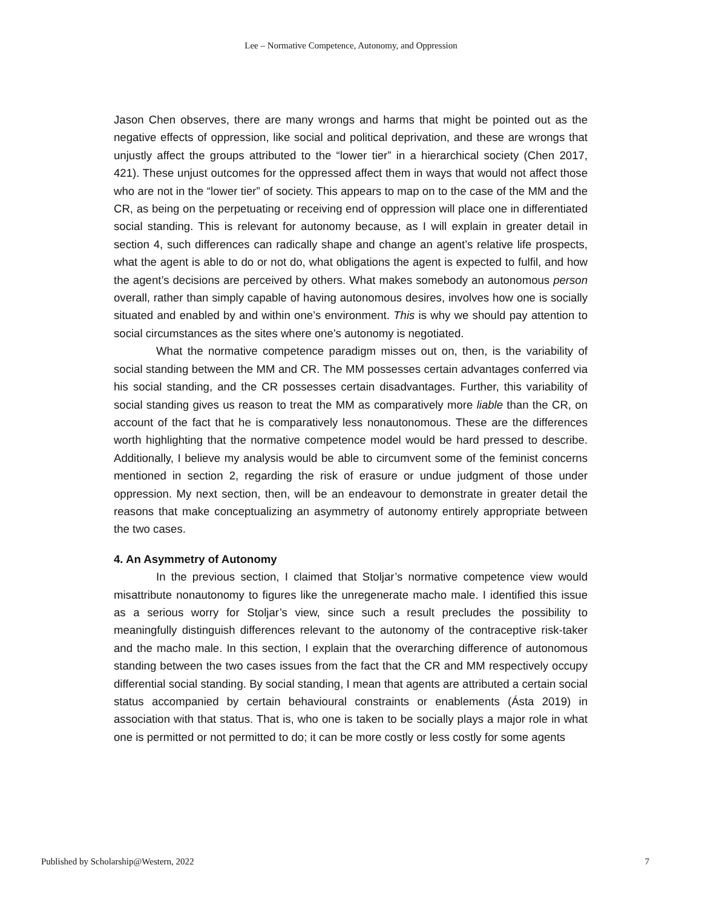Lee – Normative Competence, Autonomy, and Oppression
Jason Chen observes, there are many wrongs and harms that might be pointed out as the negative effects of oppression, like social and political deprivation, and these are wrongs that unjustly affect the groups attributed to the “lower tier” in a hierarchical society (Chen 2017, 421). These unjust outcomes for the oppressed affect them in ways that would not affect those who are not in the “lower tier” of society. This appears to map on to the case of the MM and the CR, as being on the perpetuating or receiving end of oppression will place one in differentiated social standing. This is relevant for autonomy because, as I will explain in greater detail in section 4, such differences can radically shape and change an agent’s relative life prospects, what the agent is able to do or not do, what obligations the agent is expected to fulfil, and how the agent’s decisions are perceived by others. What makes somebody an autonomous person overall, rather than simply capable of having autonomous desires, involves how one is socially situated and enabled by and within one’s environment. This is why we should pay attention to social circumstances as the sites where one’s autonomy is negotiated.
What the normative competence paradigm misses out on, then, is the variability of social standing between the MM and CR. The MM possesses certain advantages conferred via his social standing, and the CR possesses certain disadvantages. Further, this variability of social standing gives us reason to treat the MM as comparatively more liable than the CR, on account of the fact that he is comparatively less nonautonomous. These are the differences worth highlighting that the normative competence model would be hard pressed to describe. Additionally, I believe my analysis would be able to circumvent some of the feminist concerns mentioned in section 2, regarding the risk of erasure or undue judgment of those under oppression. My next section, then, will be an endeavour to demonstrate in greater detail the reasons that make conceptualizing an asymmetry of autonomy entirely appropriate between the two cases.
4. An Asymmetry of Autonomy
In the previous section, I claimed that Stoljar’s normative competence view would misattribute nonautonomy to figures like the unregenerate macho male. I identified this issue as a serious worry for Stoljar’s view, since such a result precludes the possibility to meaningfully distinguish differences relevant to the autonomy of the contraceptive risk-taker and the macho male. In this section, I explain that the overarching difference of autonomous standing between the two cases issues from the fact that the CR and MM respectively occupy differential social standing. By social standing, I mean that agents are attributed a certain social status accompanied by certain behavioural constraints or enablements (Ásta 2019) in association with that status. That is, who one is taken to be socially plays a major role in what one is permitted or not permitted to do; it can be more costly or less costly for some agents
Published by Scholarship@Western, 2022 7